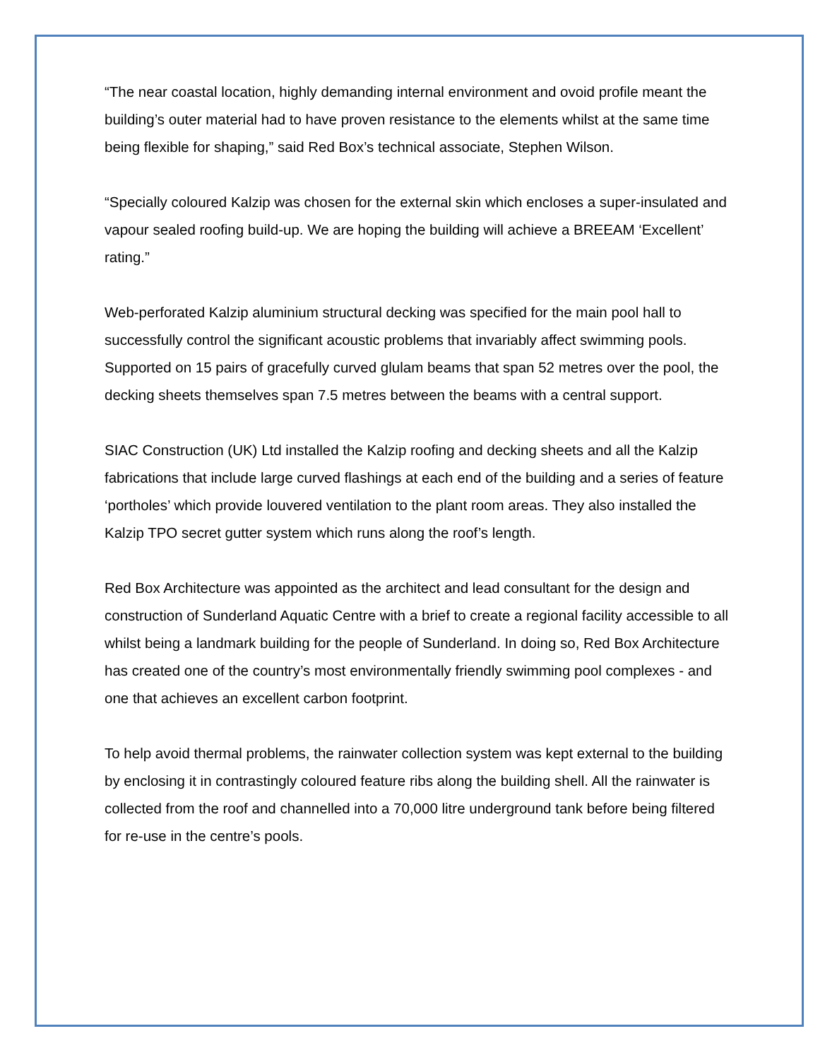“The near coastal location, highly demanding internal environment and ovoid profile meant the building’s outer material had to have proven resistance to the elements whilst at the same time being flexible for shaping,” said Red Box’s technical associate, Stephen Wilson.
“Specially coloured Kalzip was chosen for the external skin which encloses a super-insulated and vapour sealed roofing build-up. We are hoping the building will achieve a BREEAM ‘Excellent’ rating.”
Web-perforated Kalzip aluminium structural decking was specified for the main pool hall to successfully control the significant acoustic problems that invariably affect swimming pools. Supported on 15 pairs of gracefully curved glulam beams that span 52 metres over the pool, the decking sheets themselves span 7.5 metres between the beams with a central support.
SIAC Construction (UK) Ltd installed the Kalzip roofing and decking sheets and all the Kalzip fabrications that include large curved flashings at each end of the building and a series of feature ‘portholes’ which provide louvered ventilation to the plant room areas. They also installed the Kalzip TPO secret gutter system which runs along the roof’s length.
Red Box Architecture was appointed as the architect and lead consultant for the design and construction of Sunderland Aquatic Centre with a brief to create a regional facility accessible to all whilst being a landmark building for the people of Sunderland. In doing so, Red Box Architecture has created one of the country’s most environmentally friendly swimming pool complexes - and one that achieves an excellent carbon footprint.
To help avoid thermal problems, the rainwater collection system was kept external to the building by enclosing it in contrastingly coloured feature ribs along the building shell. All the rainwater is collected from the roof and channelled into a 70,000 litre underground tank before being filtered for re-use in the centre’s pools.